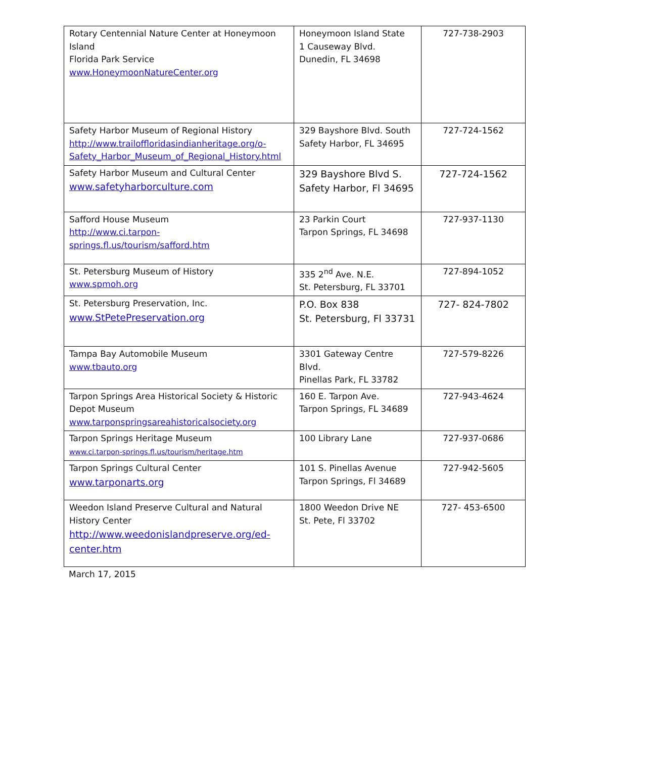| Rotary Centennial Nature Center at Honeymoon Island Florida Park Service www.HoneymoonNatureCenter.org | Honeymoon Island State 1 Causeway Blvd. Dunedin, FL 34698 | 727-738-2903 |
| Safety Harbor Museum of Regional History http://www.trailoffloridasindianheritage.org/o-Safety_Harbor_Museum_of_Regional_History.html | 329 Bayshore Blvd. South Safety Harbor, FL 34695 | 727-724-1562 |
| Safety Harbor Museum and Cultural Center www.safetyharborculture.com | 329 Bayshore Blvd S. Safety Harbor, Fl 34695 | 727-724-1562 |
| Safford House Museum http://www.ci.tarpon-springs.fl.us/tourism/safford.htm | 23 Parkin Court Tarpon Springs, FL 34698 | 727-937-1130 |
| St. Petersburg Museum of History www.spmoh.org | 335 2<sup>nd</sup> Ave. N.E. St. Petersburg, FL 33701 | 727-894-1052 |
| St. Petersburg Preservation, Inc. www.StPetePreservation.org | P.O. Box 838 St. Petersburg, Fl 33731 | 727- 824-7802 |
| Tampa Bay Automobile Museum www.tbauto.org | 3301 Gateway Centre Blvd. Pinellas Park, FL 33782 | 727-579-8226 |
| Tarpon Springs Area Historical Society & Historic Depot Museum www.tarponspringsareahistoricalsociety.org | 160 E. Tarpon Ave. Tarpon Springs, FL 34689 | 727-943-4624 |
| Tarpon Springs Heritage Museum www.ci.tarpon-springs.fl.us/tourism/heritage.htm | 100 Library Lane | 727-937-0686 |
| Tarpon Springs Cultural Center www.tarponarts.org | 101 S. Pinellas Avenue Tarpon Springs, Fl 34689 | 727-942-5605 |
| Weedon Island Preserve Cultural and Natural History Center http://www.weedonislandpreserve.org/ed-center.htm | 1800 Weedon Drive NE St. Pete, Fl 33702 | 727- 453-6500 |
March 17, 2015